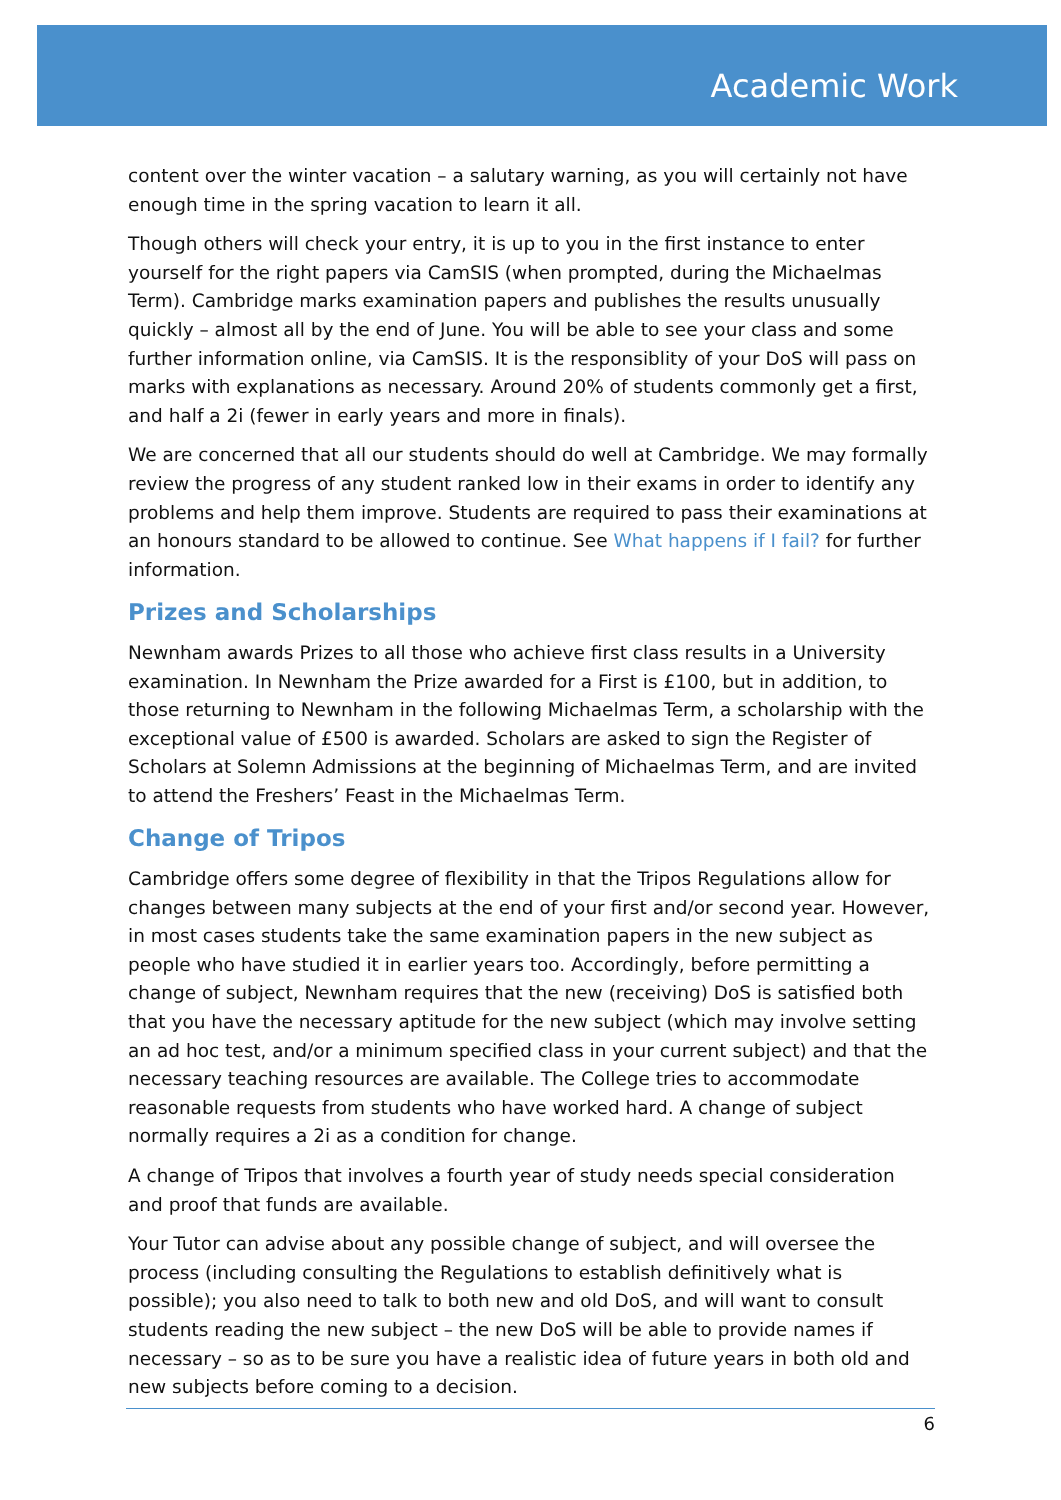Academic Work
content over the winter vacation – a salutary warning, as you will certainly not have enough time in the spring vacation to learn it all.
Though others will check your entry, it is up to you in the first instance to enter yourself for the right papers via CamSIS (when prompted, during the Michaelmas Term). Cambridge marks examination papers and publishes the results unusually quickly – almost all by the end of June. You will be able to see your class and some further information online, via CamSIS. It is the responsiblity of your DoS will pass on marks with explanations as necessary. Around 20% of students commonly get a first, and half a 2i (fewer in early years and more in finals).
We are concerned that all our students should do well at Cambridge. We may formally review the progress of any student ranked low in their exams in order to identify any problems and help them improve. Students are required to pass their examinations at an honours standard to be allowed to continue. See What happens if I fail? for further information.
Prizes and Scholarships
Newnham awards Prizes to all those who achieve first class results in a University examination. In Newnham the Prize awarded for a First is £100, but in addition, to those returning to Newnham in the following Michaelmas Term, a scholarship with the exceptional value of £500 is awarded. Scholars are asked to sign the Register of Scholars at Solemn Admissions at the beginning of Michaelmas Term, and are invited to attend the Freshers’ Feast in the Michaelmas Term.
Change of Tripos
Cambridge offers some degree of flexibility in that the Tripos Regulations allow for changes between many subjects at the end of your first and/or second year. However, in most cases students take the same examination papers in the new subject as people who have studied it in earlier years too. Accordingly, before permitting a change of subject, Newnham requires that the new (receiving) DoS is satisfied both that you have the necessary aptitude for the new subject (which may involve setting an ad hoc test, and/or a minimum specified class in your current subject) and that the necessary teaching resources are available. The College tries to accommodate reasonable requests from students who have worked hard. A change of subject normally requires a 2i as a condition for change.
A change of Tripos that involves a fourth year of study needs special consideration and proof that funds are available.
Your Tutor can advise about any possible change of subject, and will oversee the process (including consulting the Regulations to establish definitively what is possible); you also need to talk to both new and old DoS, and will want to consult students reading the new subject – the new DoS will be able to provide names if necessary – so as to be sure you have a realistic idea of future years in both old and new subjects before coming to a decision.
6